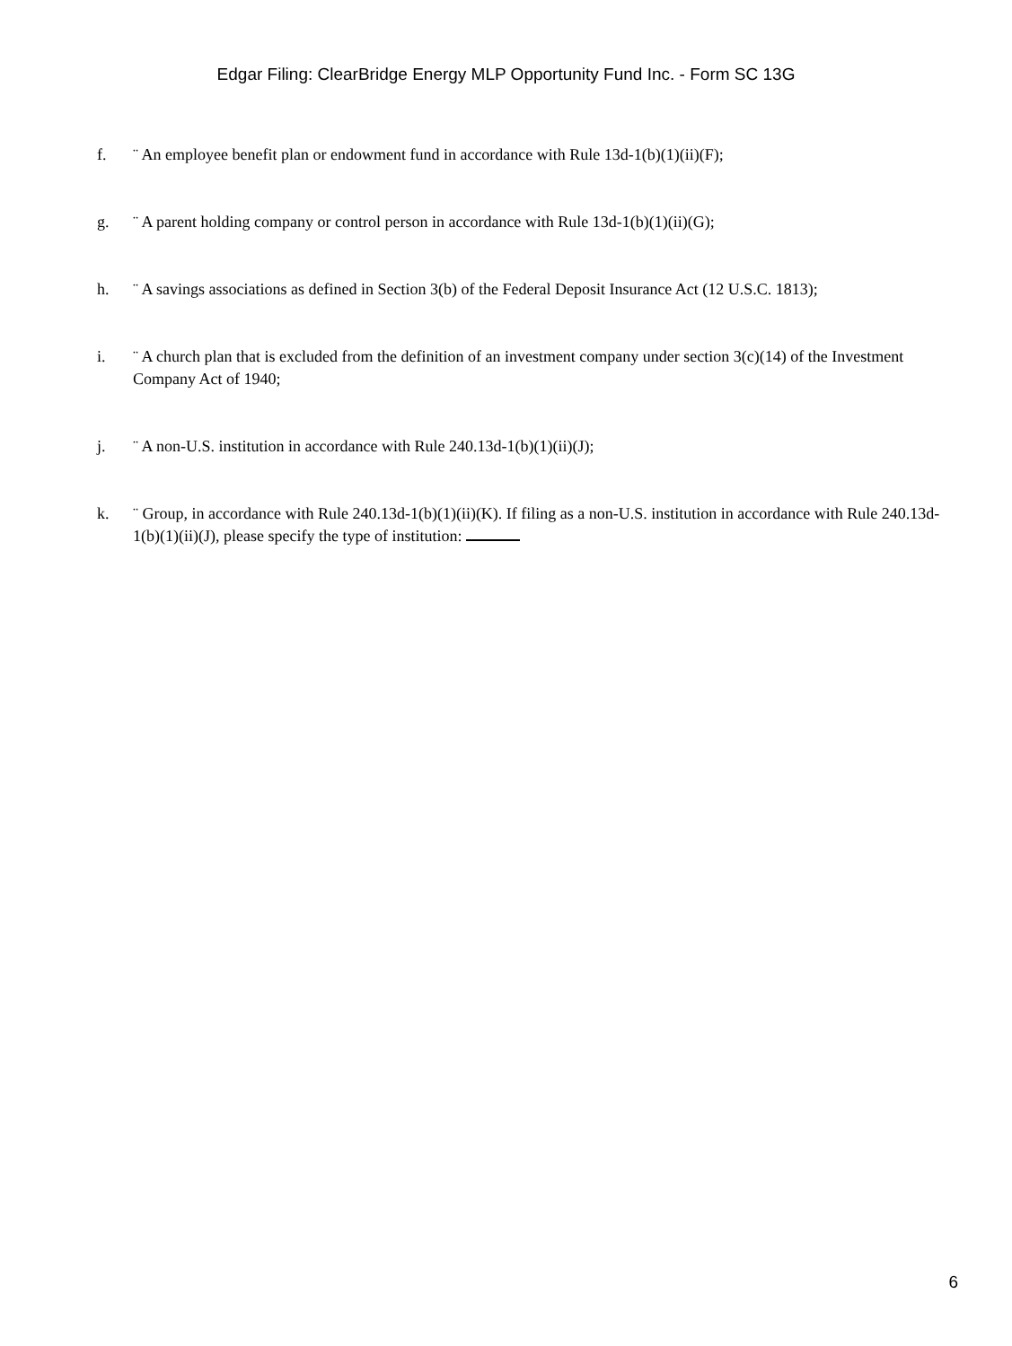Edgar Filing: ClearBridge Energy MLP Opportunity Fund Inc. - Form SC 13G
f. ¨ An employee benefit plan or endowment fund in accordance with Rule 13d-1(b)(1)(ii)(F);
g. ¨ A parent holding company or control person in accordance with Rule 13d-1(b)(1)(ii)(G);
h. ¨ A savings associations as defined in Section 3(b) of the Federal Deposit Insurance Act (12 U.S.C. 1813);
i. ¨ A church plan that is excluded from the definition of an investment company under section 3(c)(14) of the Investment Company Act of 1940;
j. ¨ A non-U.S. institution in accordance with Rule 240.13d-1(b)(1)(ii)(J);
k. ¨ Group, in accordance with Rule 240.13d-1(b)(1)(ii)(K). If filing as a non-U.S. institution in accordance with Rule 240.13d-1(b)(1)(ii)(J), please specify the type of institution:
6